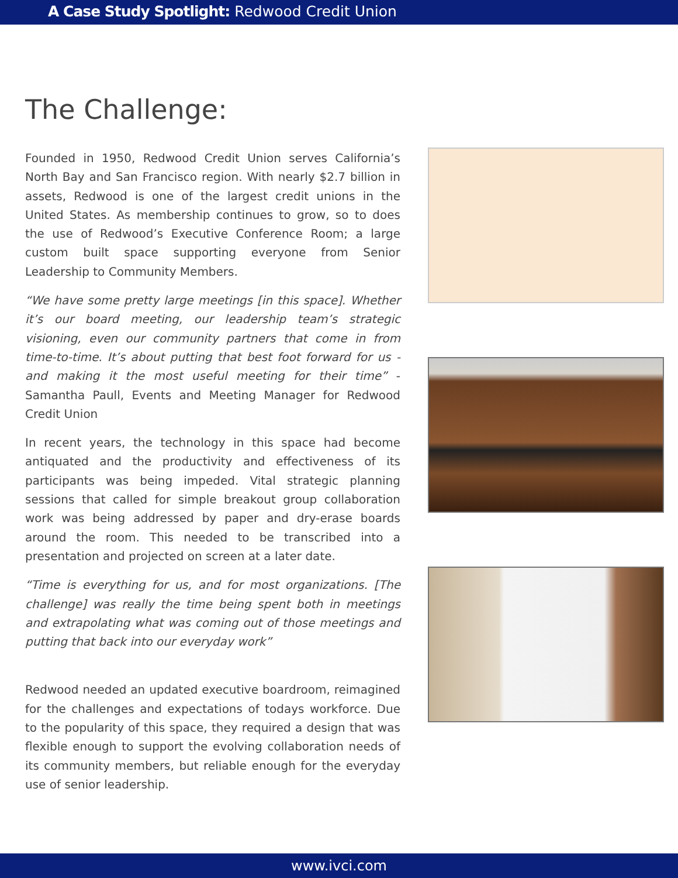A Case Study Spotlight: Redwood Credit Union
The Challenge:
Founded in 1950, Redwood Credit Union serves California’s North Bay and San Francisco region. With nearly $2.7 billion in assets, Redwood is one of the largest credit unions in the United States. As membership continues to grow, so to does the use of Redwood’s Executive Conference Room; a large custom built space supporting everyone from Senior Leadership to Community Members.
“We have some pretty large meetings [in this space]. Whether it’s our board meeting, our leadership team’s strategic visioning, even our community partners that come in from time-to-time. It’s about putting that best foot forward for us - and making it the most useful meeting for their time” -Samantha Paull, Events and Meeting Manager for Redwood Credit Union
In recent years, the technology in this space had become antiquated and the productivity and effectiveness of its participants was being impeded. Vital strategic planning sessions that called for simple breakout group collaboration work was being addressed by paper and dry-erase boards around the room. This needed to be transcribed into a presentation and projected on screen at a later date.
“Time is everything for us, and for most organizations. [The challenge] was really the time being spent both in meetings and extrapolating what was coming out of those meetings and putting that back into our everyday work”
Redwood needed an updated executive boardroom, reimagined for the challenges and expectations of todays workforce. Due to the popularity of this space, they required a design that was flexible enough to support the evolving collaboration needs of its community members, but reliable enough for the everyday use of senior leadership.
www.ivci.com